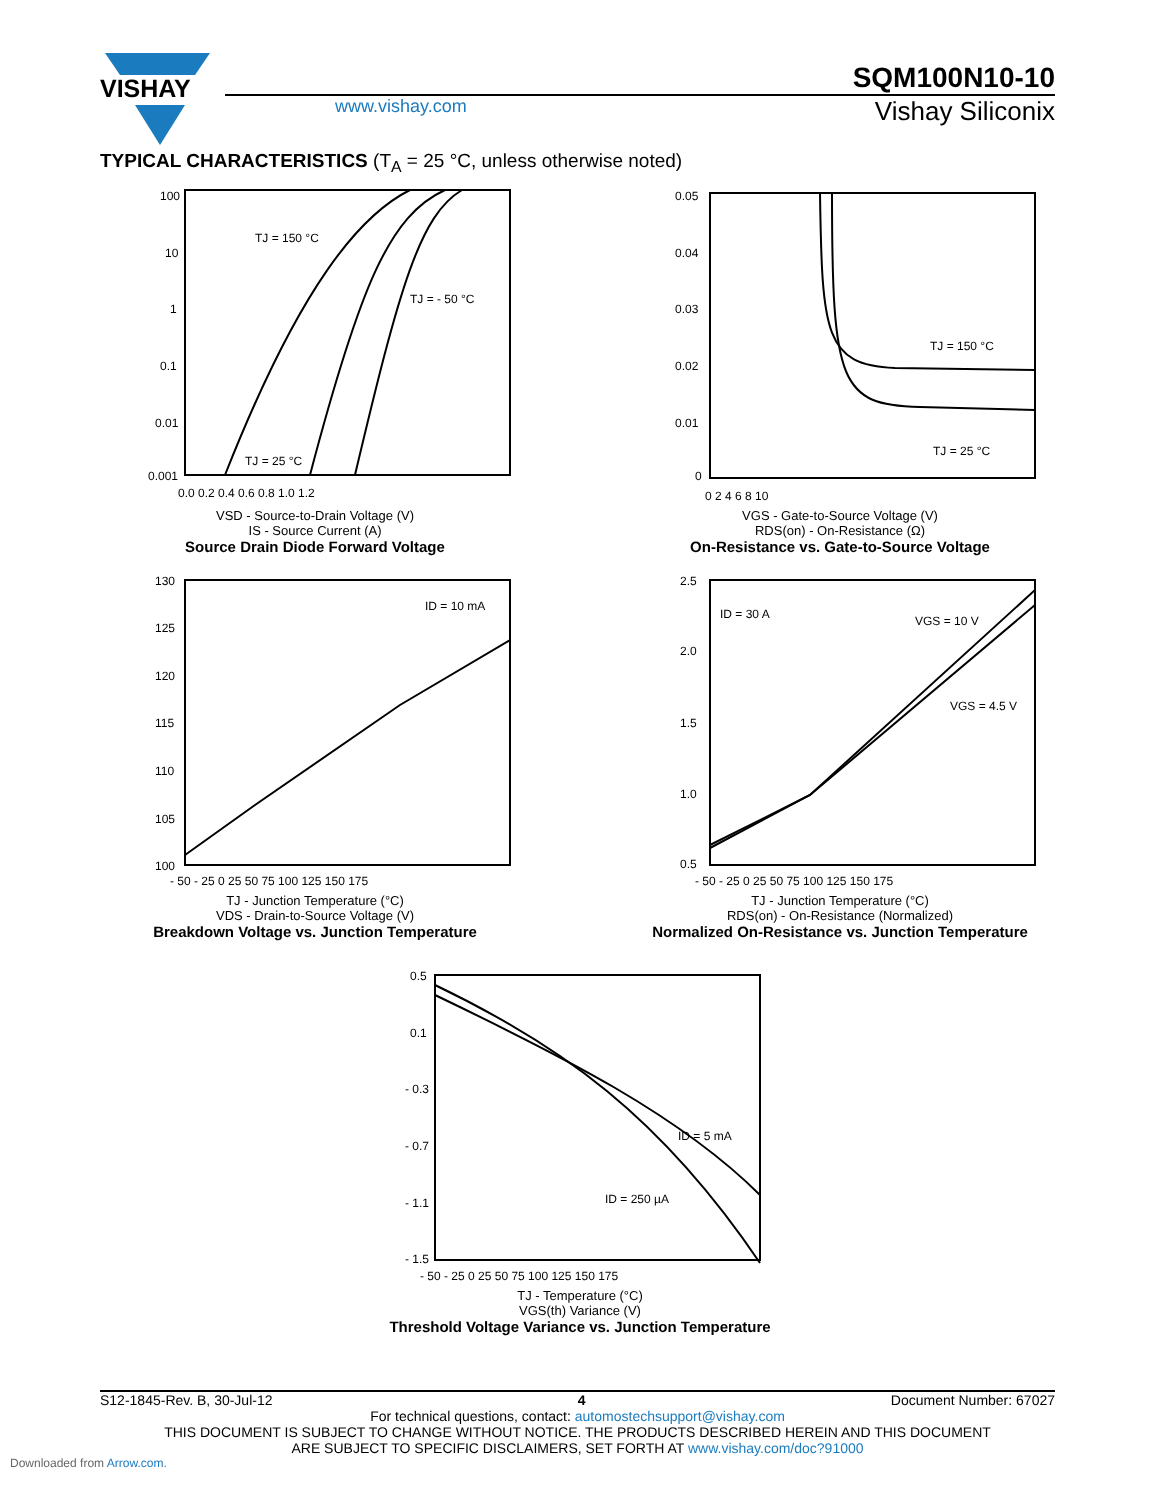VISHAY
SQM100N10-10
www.vishay.com
Vishay Siliconix
TYPICAL CHARACTERISTICS (T<sub>A</sub> = 25 °C, unless otherwise noted)
100
10
1
0.1
0.01
0.001
TJ = 150 °C
TJ = - 50 °C
TJ = 25 °C
0.0 0.2 0.4 0.6 0.8 1.0 1.2
VSD - Source-to-Drain Voltage (V)
IS - Source Current (A)
Source Drain Diode Forward Voltage
0.05
0.04
0.03
0.02
0.01
0
TJ = 150 °C
TJ = 25 °C
0 2 4 6 8 10
VGS - Gate-to-Source Voltage (V)
RDS(on) - On-Resistance (Ω)
On-Resistance vs. Gate-to-Source Voltage
130
125
120
115
110
105
100
ID = 10 mA
- 50 - 25 0 25 50 75 100 125 150 175
TJ - Junction Temperature (°C)
VDS - Drain-to-Source Voltage (V)
Breakdown Voltage vs. Junction Temperature
2.5
2.0
1.5
1.0
0.5
ID = 30 A
VGS = 10 V
VGS = 4.5 V
- 50 - 25 0 25 50 75 100 125 150 175
TJ - Junction Temperature (°C)
RDS(on) - On-Resistance (Normalized)
Normalized On-Resistance vs. Junction Temperature
0.5
0.1
- 0.3
- 0.7
- 1.1
- 1.5
ID = 5 mA
ID = 250 µA
- 50 - 25 0 25 50 75 100 125 150 175
TJ - Temperature (°C)
VGS(th) Variance (V)
Threshold Voltage Variance vs. Junction Temperature
S12-1845-Rev. B, 30-Jul-12 4 Document Number: 67027
For technical questions, contact: automostechsupport@vishay.com
THIS DOCUMENT IS SUBJECT TO CHANGE WITHOUT NOTICE. THE PRODUCTS DESCRIBED HEREIN AND THIS DOCUMENT
ARE SUBJECT TO SPECIFIC DISCLAIMERS, SET FORTH AT www.vishay.com/doc?91000
Downloaded from Arrow.com.